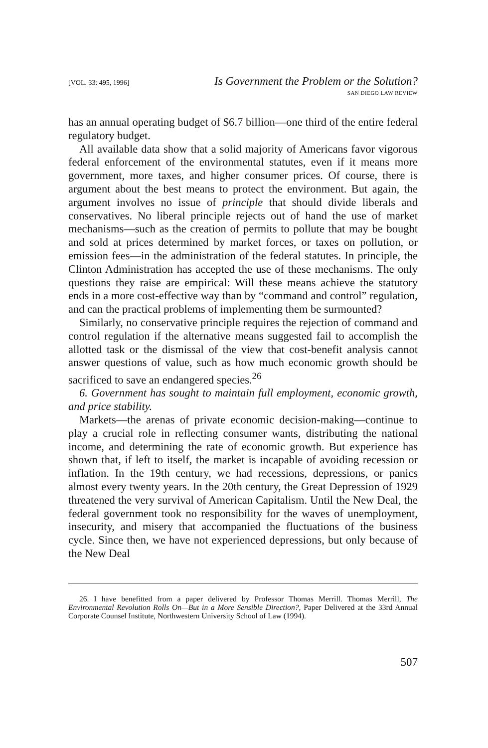[VOL. 33: 495, 1996] Is Government the Problem or the Solution?
SAN DIEGO LAW REVIEW
has an annual operating budget of $6.7 billion—one third of the entire federal regulatory budget.
All available data show that a solid majority of Americans favor vigorous federal enforcement of the environmental statutes, even if it means more government, more taxes, and higher consumer prices. Of course, there is argument about the best means to protect the environment. But again, the argument involves no issue of principle that should divide liberals and conservatives. No liberal principle rejects out of hand the use of market mechanisms—such as the creation of permits to pollute that may be bought and sold at prices determined by market forces, or taxes on pollution, or emission fees—in the administration of the federal statutes. In principle, the Clinton Administration has accepted the use of these mechanisms. The only questions they raise are empirical: Will these means achieve the statutory ends in a more cost-effective way than by “command and control” regulation, and can the practical problems of implementing them be surmounted?
Similarly, no conservative principle requires the rejection of command and control regulation if the alternative means suggested fail to accomplish the allotted task or the dismissal of the view that cost-benefit analysis cannot answer questions of value, such as how much economic growth should be sacrificed to save an endangered species.<sup>26</sup>
6. Government has sought to maintain full employment, economic growth, and price stability.
Markets—the arenas of private economic decision-making—continue to play a crucial role in reflecting consumer wants, distributing the national income, and determining the rate of economic growth. But experience has shown that, if left to itself, the market is incapable of avoiding recession or inflation. In the 19th century, we had recessions, depressions, or panics almost every twenty years. In the 20th century, the Great Depression of 1929 threatened the very survival of American Capitalism. Until the New Deal, the federal government took no responsibility for the waves of unemployment, insecurity, and misery that accompanied the fluctuations of the business cycle. Since then, we have not experienced depressions, but only because of the New Deal
26. I have benefitted from a paper delivered by Professor Thomas Merrill. Thomas Merrill, The Environmental Revolution Rolls On—But in a More Sensible Direction?, Paper Delivered at the 33rd Annual Corporate Counsel Institute, Northwestern University School of Law (1994).
507